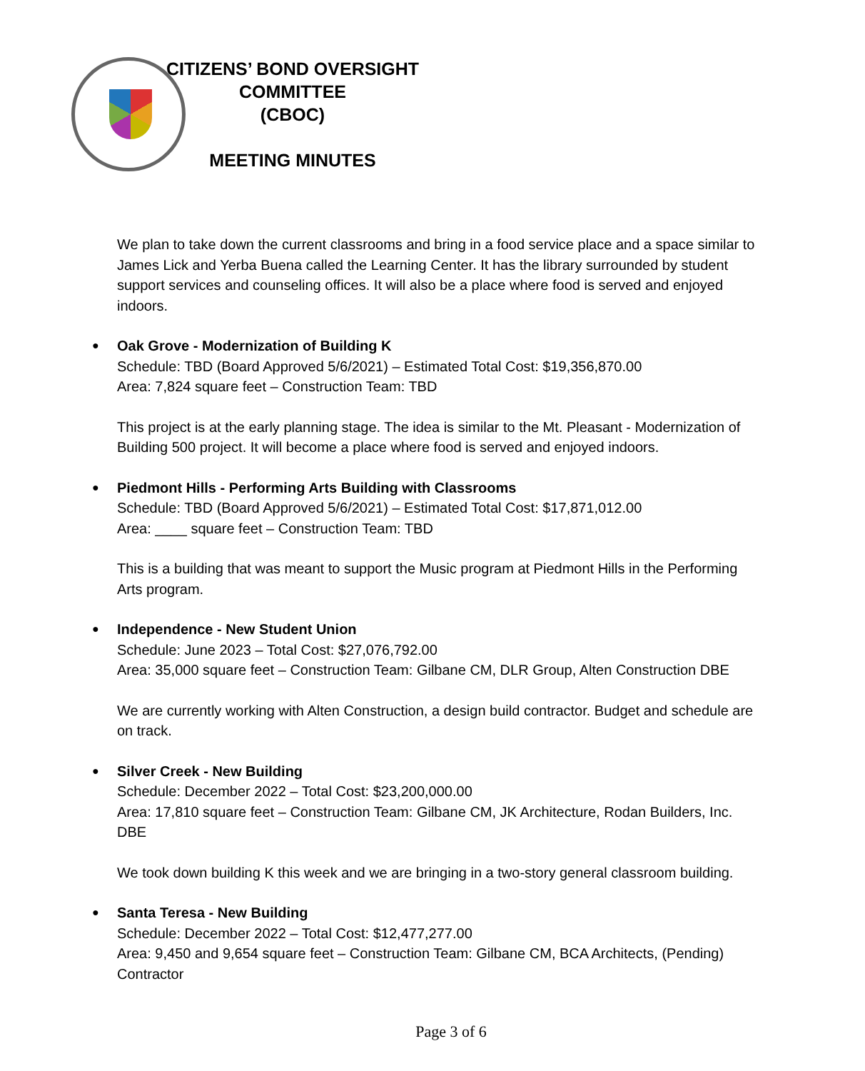CITIZENS’ BOND OVERSIGHT COMMITTEE
(CBOC)
MEETING MINUTES
We plan to take down the current classrooms and bring in a food service place and a space similar to James Lick and Yerba Buena called the Learning Center. It has the library surrounded by student support services and counseling offices. It will also be a place where food is served and enjoyed indoors.
Oak Grove - Modernization of Building K
Schedule: TBD (Board Approved 5/6/2021) – Estimated Total Cost: $19,356,870.00
Area: 7,824 square feet – Construction Team: TBD
This project is at the early planning stage. The idea is similar to the Mt. Pleasant - Modernization of Building 500 project. It will become a place where food is served and enjoyed indoors.
Piedmont Hills - Performing Arts Building with Classrooms
Schedule: TBD (Board Approved 5/6/2021) – Estimated Total Cost: $17,871,012.00
Area: ____ square feet – Construction Team: TBD
This is a building that was meant to support the Music program at Piedmont Hills in the Performing Arts program.
Independence - New Student Union
Schedule: June 2023 – Total Cost: $27,076,792.00
Area: 35,000 square feet – Construction Team: Gilbane CM, DLR Group, Alten Construction DBE
We are currently working with Alten Construction, a design build contractor. Budget and schedule are on track.
Silver Creek - New Building
Schedule: December 2022 – Total Cost: $23,200,000.00
Area: 17,810 square feet – Construction Team: Gilbane CM, JK Architecture, Rodan Builders, Inc. DBE
We took down building K this week and we are bringing in a two-story general classroom building.
Santa Teresa - New Building
Schedule: December 2022 – Total Cost: $12,477,277.00
Area: 9,450 and 9,654 square feet – Construction Team: Gilbane CM, BCA Architects, (Pending) Contractor
Page 3 of 6